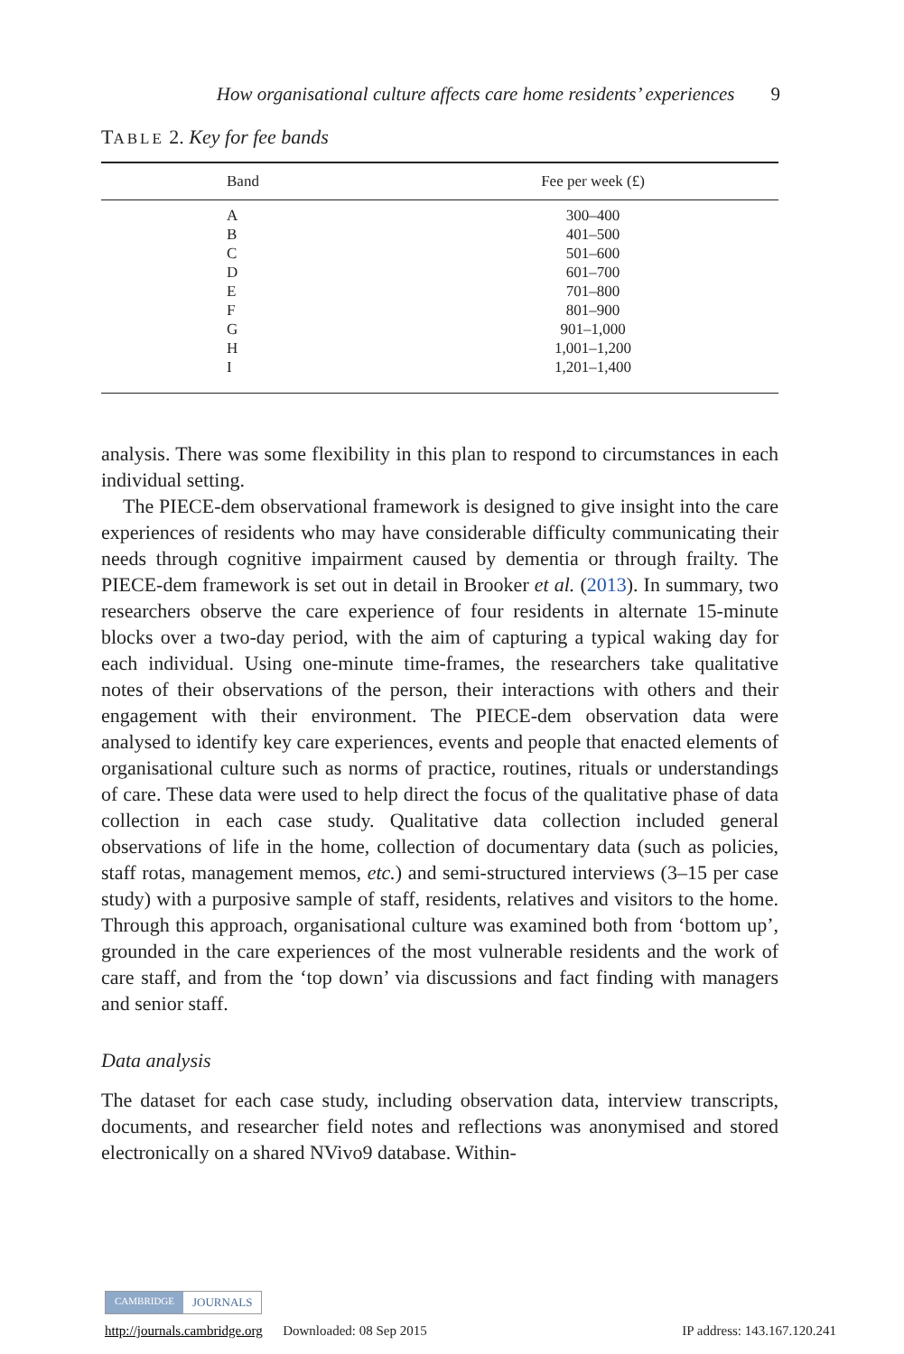How organisational culture affects care home residents’ experiences 9
TABLE 2. Key for fee bands
| Band | Fee per week (£) |
| --- | --- |
| A | 300–400 |
| B | 401–500 |
| C | 501–600 |
| D | 601–700 |
| E | 701–800 |
| F | 801–900 |
| G | 901–1,000 |
| H | 1,001–1,200 |
| I | 1,201–1,400 |
analysis. There was some flexibility in this plan to respond to circumstances in each individual setting.
The PIECE-dem observational framework is designed to give insight into the care experiences of residents who may have considerable difficulty communicating their needs through cognitive impairment caused by dementia or through frailty. The PIECE-dem framework is set out in detail in Brooker et al. (2013). In summary, two researchers observe the care experience of four residents in alternate 15-minute blocks over a two-day period, with the aim of capturing a typical waking day for each individual. Using one-minute time-frames, the researchers take qualitative notes of their observations of the person, their interactions with others and their engagement with their environment. The PIECE-dem observation data were analysed to identify key care experiences, events and people that enacted elements of organisational culture such as norms of practice, routines, rituals or understandings of care. These data were used to help direct the focus of the qualitative phase of data collection in each case study. Qualitative data collection included general observations of life in the home, collection of documentary data (such as policies, staff rotas, management memos, etc.) and semi-structured interviews (3–15 per case study) with a purposive sample of staff, residents, relatives and visitors to the home. Through this approach, organisational culture was examined both from ‘bottom up’, grounded in the care experiences of the most vulnerable residents and the work of care staff, and from the ‘top down’ via discussions and fact finding with managers and senior staff.
Data analysis
The dataset for each case study, including observation data, interview transcripts, documents, and researcher field notes and reflections was anonymised and stored electronically on a shared NVivo9 database. Within-
CAMBRIDGE JOURNALS
http://journals.cambridge.org Downloaded: 08 Sep 2015 IP address: 143.167.120.241